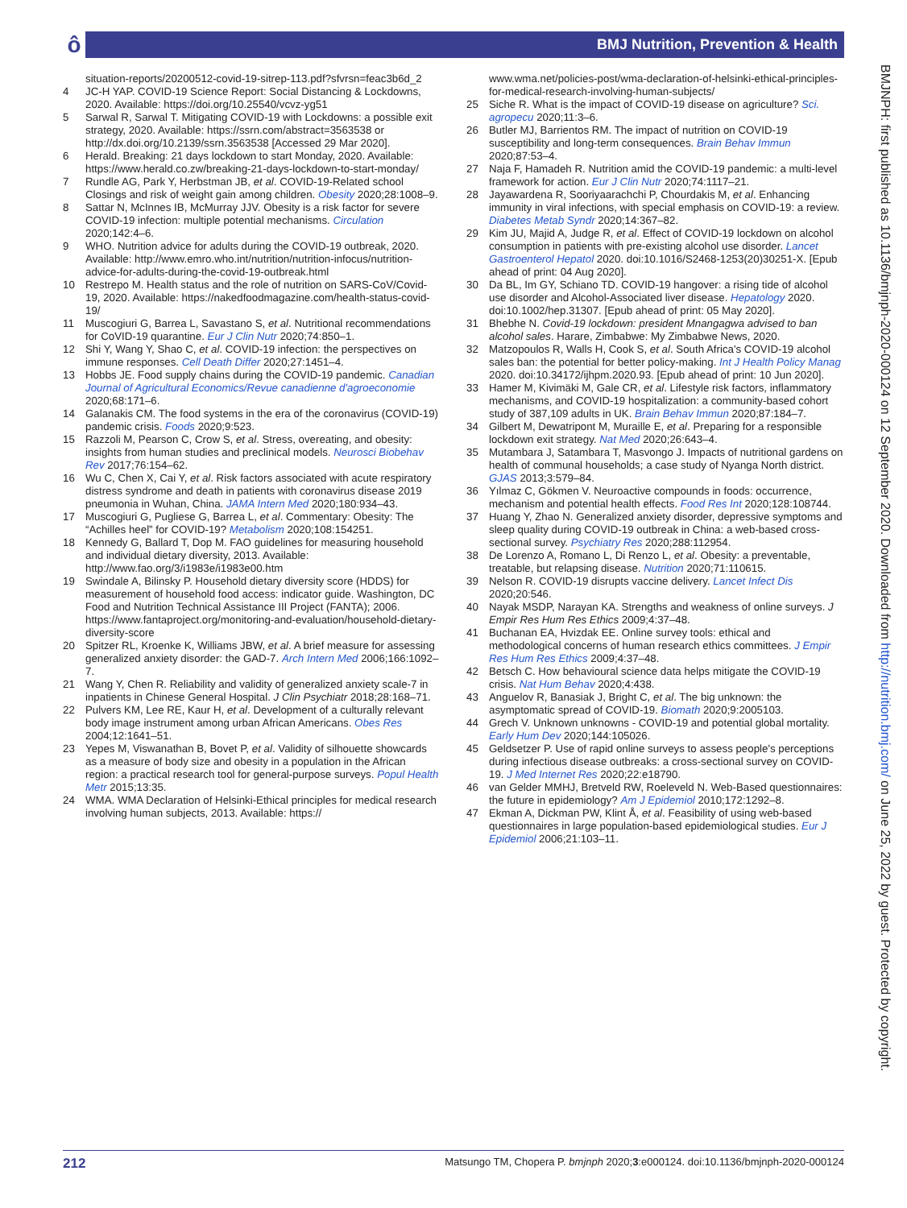ô
BMJ Nutrition, Prevention & Health
BMJNPH: first published as 10.1136/bmjnph-2020-000124 on 12 September 2020. Downloaded from http://nutrition.bmj.com/ on June 25, 2022 by guest. Protected by copyright.
situation-reports/20200512-covid-19-sitrep-113.pdf?sfvrsn=feac3b6d_2
4 JC-H YAP. COVID-19 Science Report: Social Distancing & Lockdowns, 2020. Available: https://doi.org/10.25540/vcvz-yg51
5 Sarwal R, Sarwal T. Mitigating COVID-19 with Lockdowns: a possible exit strategy, 2020. Available: https://ssrn.com/abstract=3563538 or http://dx.doi.org/10.2139/ssrn.3563538 [Accessed 29 Mar 2020].
6 Herald. Breaking: 21 days lockdown to start Monday, 2020. Available: https://www.herald.co.zw/breaking-21-days-lockdown-to-start-monday/
7 Rundle AG, Park Y, Herbstman JB, et al. COVID-19-Related school Closings and risk of weight gain among children. Obesity 2020;28:1008–9.
8 Sattar N, McInnes IB, McMurray JJV. Obesity is a risk factor for severe COVID-19 infection: multiple potential mechanisms. Circulation 2020;142:4–6.
9 WHO. Nutrition advice for adults during the COVID-19 outbreak, 2020. Available: http://www.emro.who.int/nutrition/nutrition-infocus/nutrition-advice-for-adults-during-the-covid-19-outbreak.html
10 Restrepo M. Health status and the role of nutrition on SARS-CoV/Covid-19, 2020. Available: https://nakedfoodmagazine.com/health-status-covid-19/
11 Muscogiuri G, Barrea L, Savastano S, et al. Nutritional recommendations for CoVID-19 quarantine. Eur J Clin Nutr 2020;74:850–1.
12 Shi Y, Wang Y, Shao C, et al. COVID-19 infection: the perspectives on immune responses. Cell Death Differ 2020;27:1451–4.
13 Hobbs JE. Food supply chains during the COVID-19 pandemic. Canadian Journal of Agricultural Economics/Revue canadienne d'agroeconomie 2020;68:171–6.
14 Galanakis CM. The food systems in the era of the coronavirus (COVID-19) pandemic crisis. Foods 2020;9:523.
15 Razzoli M, Pearson C, Crow S, et al. Stress, overeating, and obesity: insights from human studies and preclinical models. Neurosci Biobehav Rev 2017;76:154–62.
16 Wu C, Chen X, Cai Y, et al. Risk factors associated with acute respiratory distress syndrome and death in patients with coronavirus disease 2019 pneumonia in Wuhan, China. JAMA Intern Med 2020;180:934–43.
17 Muscogiuri G, Pugliese G, Barrea L, et al. Commentary: Obesity: The “Achilles heel” for COVID-19? Metabolism 2020;108:154251.
18 Kennedy G, Ballard T, Dop M. FAO guidelines for measuring household and individual dietary diversity, 2013. Available: http://www.fao.org/3/i1983e/i1983e00.htm
19 Swindale A, Bilinsky P. Household dietary diversity score (HDDS) for measurement of household food access: indicator guide. Washington, DC Food and Nutrition Technical Assistance III Project (FANTA); 2006. https://www.fantaproject.org/monitoring-and-evaluation/household-dietary-diversity-score
20 Spitzer RL, Kroenke K, Williams JBW, et al. A brief measure for assessing generalized anxiety disorder: the GAD-7. Arch Intern Med 2006;166:1092–7.
21 Wang Y, Chen R. Reliability and validity of generalized anxiety scale-7 in inpatients in Chinese General Hospital. J Clin Psychiatr 2018;28:168–71.
22 Pulvers KM, Lee RE, Kaur H, et al. Development of a culturally relevant body image instrument among urban African Americans. Obes Res 2004;12:1641–51.
23 Yepes M, Viswanathan B, Bovet P, et al. Validity of silhouette showcards as a measure of body size and obesity in a population in the African region: a practical research tool for general-purpose surveys. Popul Health Metr 2015;13:35.
24 WMA. WMA Declaration of Helsinki-Ethical principles for medical research involving human subjects, 2013. Available: https://
www.wma.net/policies-post/wma-declaration-of-helsinki-ethical-principles-for-medical-research-involving-human-subjects/
25 Siche R. What is the impact of COVID-19 disease on agriculture? Sci. agropecu 2020;11:3–6.
26 Butler MJ, Barrientos RM. The impact of nutrition on COVID-19 susceptibility and long-term consequences. Brain Behav Immun 2020;87:53–4.
27 Naja F, Hamadeh R. Nutrition amid the COVID-19 pandemic: a multi-level framework for action. Eur J Clin Nutr 2020;74:1117–21.
28 Jayawardena R, Sooriyaarachchi P, Chourdakis M, et al. Enhancing immunity in viral infections, with special emphasis on COVID-19: a review. Diabetes Metab Syndr 2020;14:367–82.
29 Kim JU, Majid A, Judge R, et al. Effect of COVID-19 lockdown on alcohol consumption in patients with pre-existing alcohol use disorder. Lancet Gastroenterol Hepatol 2020. doi:10.1016/S2468-1253(20)30251-X. [Epub ahead of print: 04 Aug 2020].
30 Da BL, Im GY, Schiano TD. COVID-19 hangover: a rising tide of alcohol use disorder and Alcohol-Associated liver disease. Hepatology 2020. doi:10.1002/hep.31307. [Epub ahead of print: 05 May 2020].
31 Bhebhe N. Covid-19 lockdown: president Mnangagwa advised to ban alcohol sales. Harare, Zimbabwe: My Zimbabwe News, 2020.
32 Matzopoulos R, Walls H, Cook S, et al. South Africa's COVID-19 alcohol sales ban: the potential for better policy-making. Int J Health Policy Manag 2020. doi:10.34172/ijhpm.2020.93. [Epub ahead of print: 10 Jun 2020].
33 Hamer M, Kivimäki M, Gale CR, et al. Lifestyle risk factors, inflammatory mechanisms, and COVID-19 hospitalization: a community-based cohort study of 387,109 adults in UK. Brain Behav Immun 2020;87:184–7.
34 Gilbert M, Dewatripont M, Muraille E, et al. Preparing for a responsible lockdown exit strategy. Nat Med 2020;26:643–4.
35 Mutambara J, Satambara T, Masvongo J. Impacts of nutritional gardens on health of communal households; a case study of Nyanga North district. GJAS 2013;3:579–84.
36 Yılmaz C, Gökmen V. Neuroactive compounds in foods: occurrence, mechanism and potential health effects. Food Res Int 2020;128:108744.
37 Huang Y, Zhao N. Generalized anxiety disorder, depressive symptoms and sleep quality during COVID-19 outbreak in China: a web-based cross-sectional survey. Psychiatry Res 2020;288:112954.
38 De Lorenzo A, Romano L, Di Renzo L, et al. Obesity: a preventable, treatable, but relapsing disease. Nutrition 2020;71:110615.
39 Nelson R. COVID-19 disrupts vaccine delivery. Lancet Infect Dis 2020;20:546.
40 Nayak MSDP, Narayan KA. Strengths and weakness of online surveys. J Empir Res Hum Res Ethics 2009;4:37–48.
41 Buchanan EA, Hvizdak EE. Online survey tools: ethical and methodological concerns of human research ethics committees. J Empir Res Hum Res Ethics 2009;4:37–48.
42 Betsch C. How behavioural science data helps mitigate the COVID-19 crisis. Nat Hum Behav 2020;4:438.
43 Anguelov R, Banasiak J, Bright C, et al. The big unknown: the asymptomatic spread of COVID-19. Biomath 2020;9:2005103.
44 Grech V. Unknown unknowns - COVID-19 and potential global mortality. Early Hum Dev 2020;144:105026.
45 Geldsetzer P. Use of rapid online surveys to assess people's perceptions during infectious disease outbreaks: a cross-sectional survey on COVID-19. J Med Internet Res 2020;22:e18790.
46 van Gelder MMHJ, Bretveld RW, Roeleveld N. Web-Based questionnaires: the future in epidemiology? Am J Epidemiol 2010;172:1292–8.
47 Ekman A, Dickman PW, Klint Å, et al. Feasibility of using web-based questionnaires in large population-based epidemiological studies. Eur J Epidemiol 2006;21:103–11.
212 Matsungo TM, Chopera P. bmjnph 2020;3:e000124. doi:10.1136/bmjnph-2020-000124